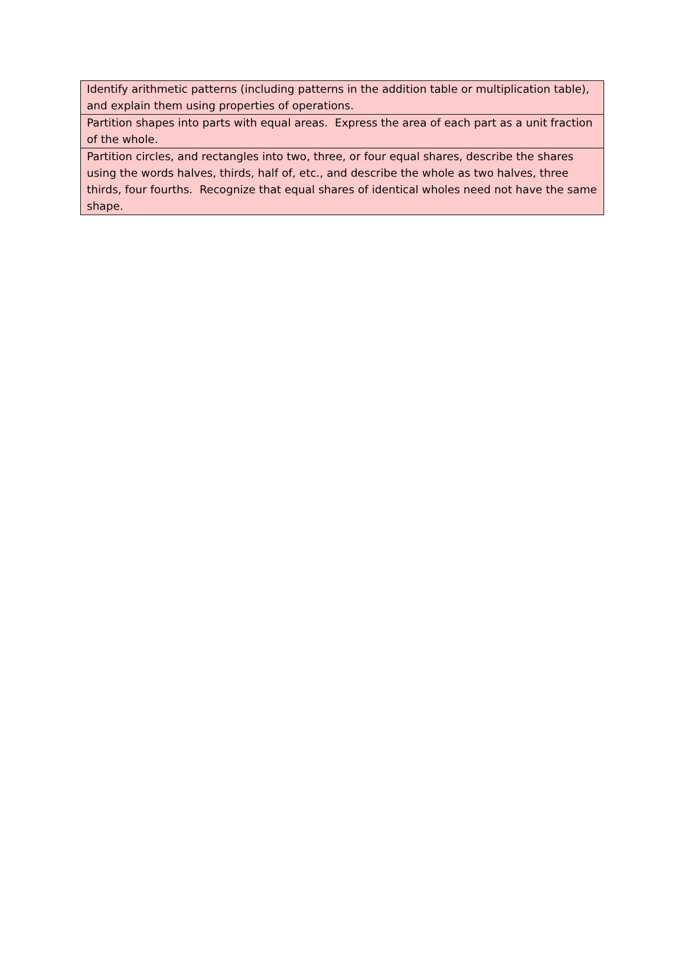| Identify arithmetic patterns (including patterns in the addition table or multiplication table), and explain them using properties of operations. |
| Partition shapes into parts with equal areas. Express the area of each part as a unit fraction of the whole. |
| Partition circles, and rectangles into two, three, or four equal shares, describe the shares using the words halves, thirds, half of, etc., and describe the whole as two halves, three thirds, four fourths. Recognize that equal shares of identical wholes need not have the same shape. |